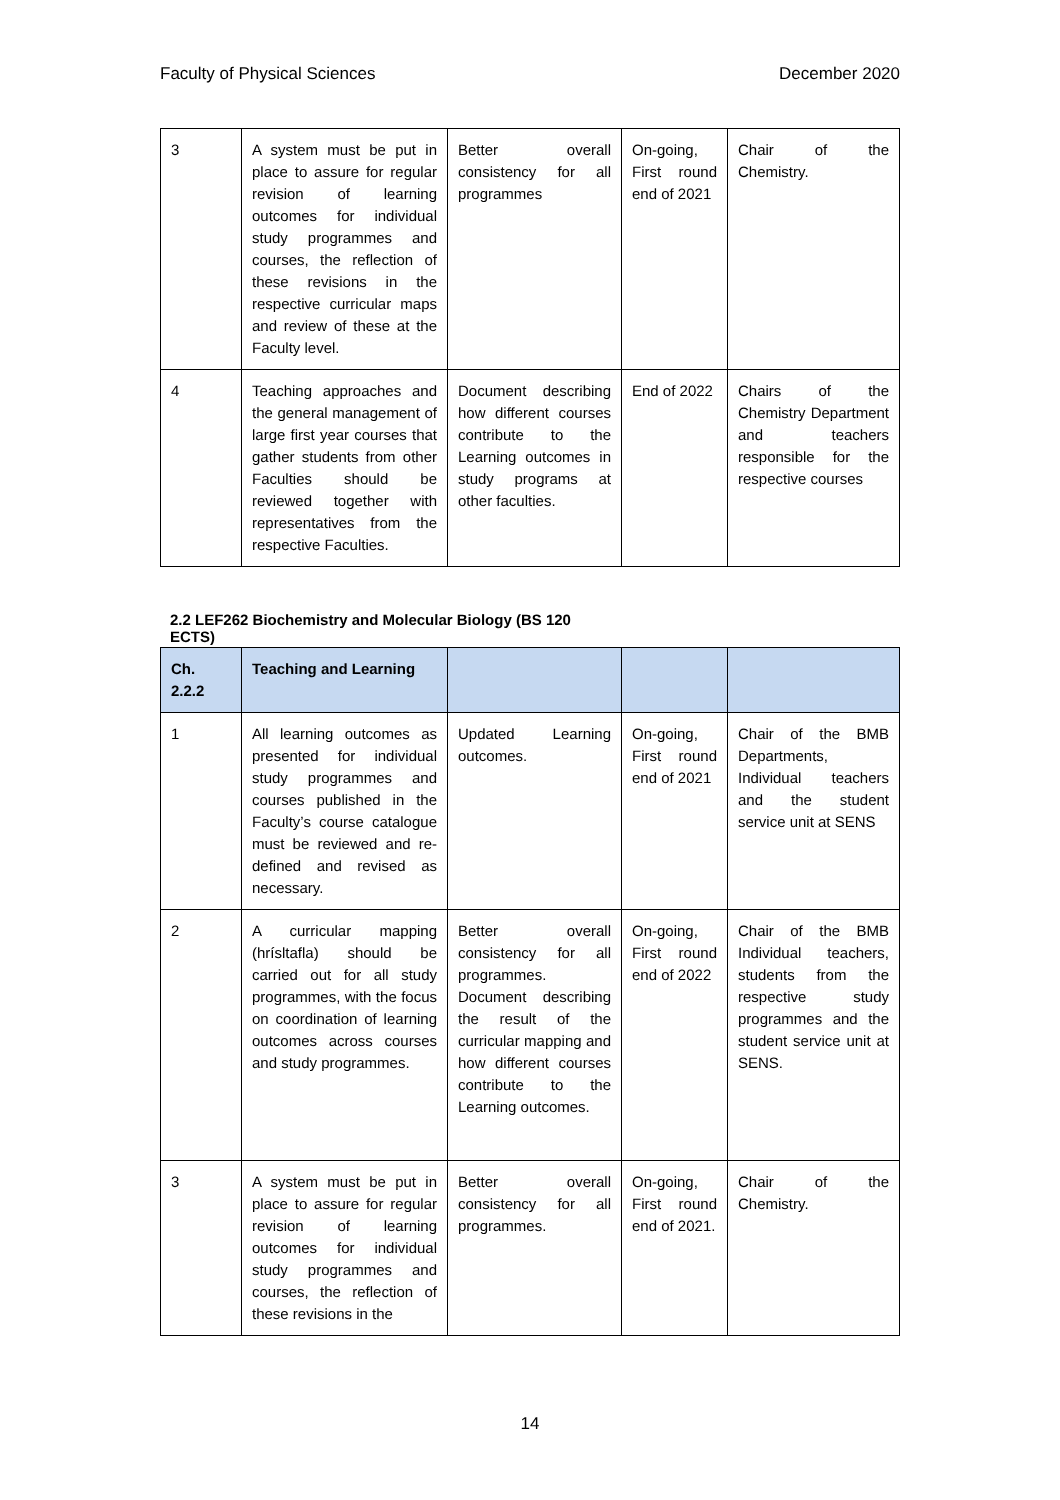Faculty of Physical Sciences December 2020
| 3 | A system must be put in place to assure for regular revision of learning outcomes for individual study programmes and courses, the reflection of these revisions in the respective curricular maps and review of these at the Faculty level. | Better overall consistency for all programmes | On-going, First round end of 2021 | Chair of the Chemistry. |
| 4 | Teaching approaches and the general management of large first year courses that gather students from other Faculties should be reviewed together with representatives from the respective Faculties. | Document describing how different courses contribute to the Learning outcomes in study programs at other faculties. | End of 2022 | Chairs of the Chemistry Department and teachers responsible for the respective courses |
2.2 LEF262 Biochemistry and Molecular Biology (BS 120 ECTS)
| Ch. 2.2.2 | Teaching and Learning | | | |
| --- | --- | --- | --- | --- |
| 1 | All learning outcomes as presented for individual study programmes and courses published in the Faculty’s course catalogue must be reviewed and re-defined and revised as necessary. | Updated Learning outcomes. | On-going, First round end of 2021 | Chair of the BMB Departments, Individual teachers and the student service unit at SENS |
| 2 | A curricular mapping (hrísltafla) should be carried out for all study programmes, with the focus on coordination of learning outcomes across courses and study programmes. | Better overall consistency for all programmes. Document describing the result of the curricular mapping and how different courses contribute to the Learning outcomes. | On-going, First round end of 2022 | Chair of the BMB Individual teachers, students from the respective study programmes and the student service unit at SENS. |
| 3 | A system must be put in place to assure for regular revision of learning outcomes for individual study programmes and courses, the reflection of these revisions in the | Better overall consistency for all programmes. | On-going, First round end of 2021. | Chair of the Chemistry. |
14